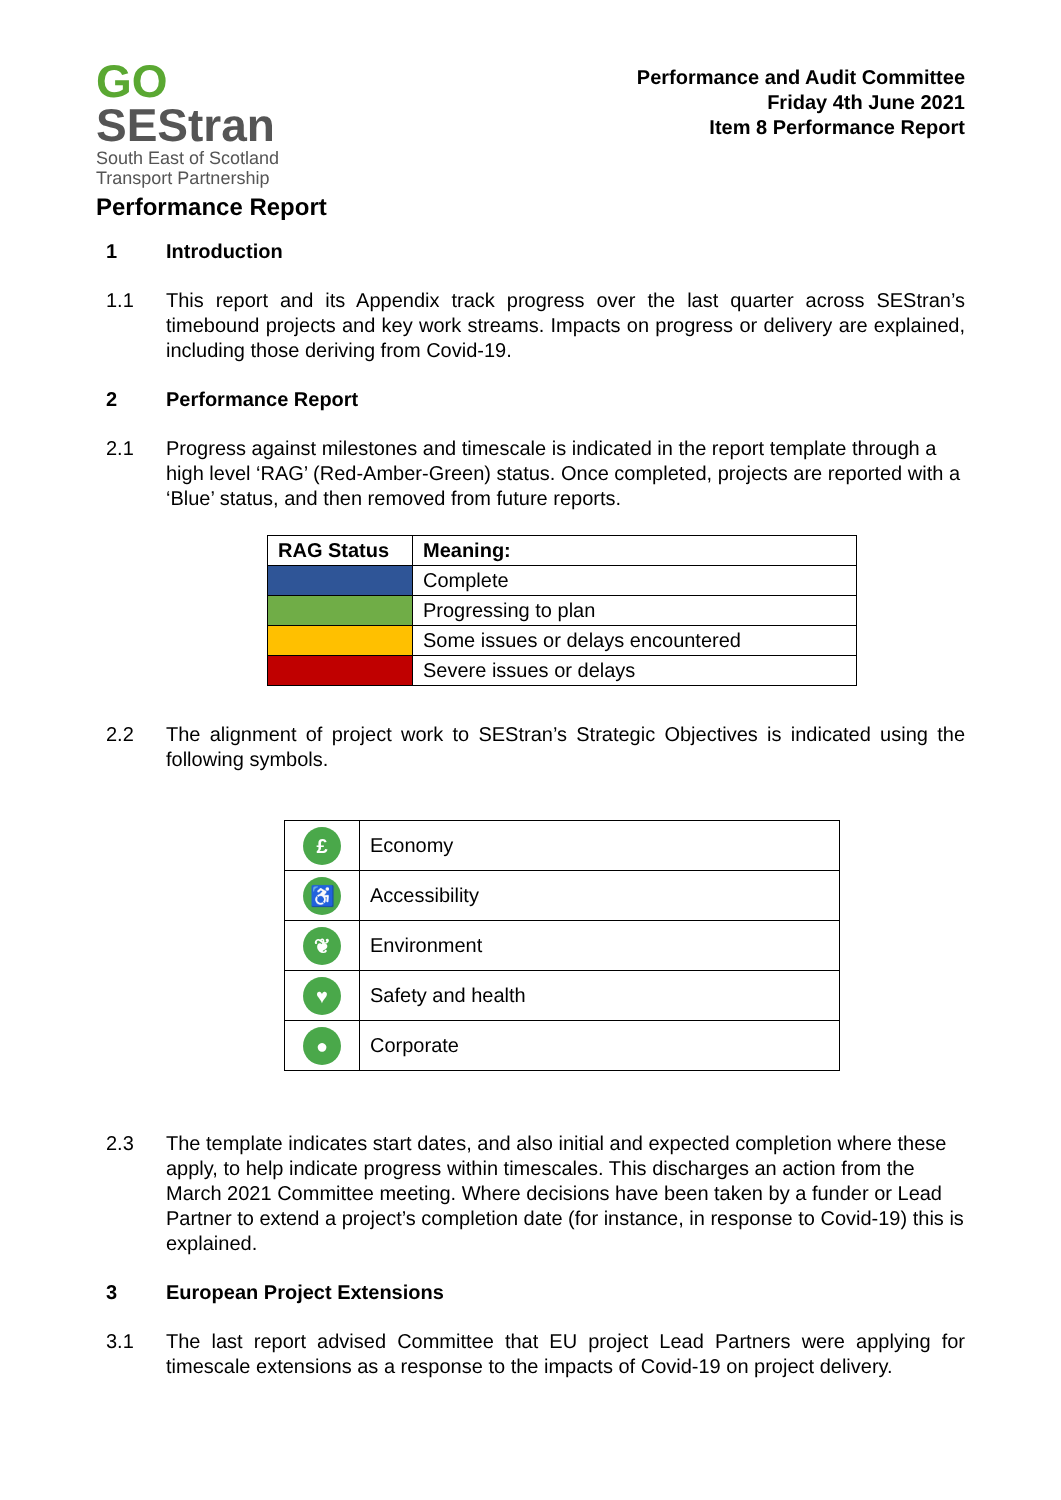GO
SEStran
South East of Scotland
Transport Partnership
Performance and Audit Committee
Friday 4th June 2021
Item 8 Performance Report
Performance Report
1 Introduction
1.1 This report and its Appendix track progress over the last quarter across SEStran’s timebound projects and key work streams. Impacts on progress or delivery are explained, including those deriving from Covid-19.
2 Performance Report
2.1 Progress against milestones and timescale is indicated in the report template through a high level ‘RAG’ (Red-Amber-Green) status. Once completed, projects are reported with a ‘Blue’ status, and then removed from future reports.
| RAG Status | Meaning: |
| --- | --- |
| | Complete |
| | Progressing to plan |
| | Some issues or delays encountered |
| | Severe issues or delays |
2.2 The alignment of project work to SEStran’s Strategic Objectives is indicated using the following symbols.
| £ | Economy |
| ♿ | Accessibility |
| ❦ | Environment |
| ♥ | Safety and health |
| ● | Corporate |
2.3 The template indicates start dates, and also initial and expected completion where these apply, to help indicate progress within timescales. This discharges an action from the March 2021 Committee meeting. Where decisions have been taken by a funder or Lead Partner to extend a project’s completion date (for instance, in response to Covid-19) this is explained.
3 European Project Extensions
3.1 The last report advised Committee that EU project Lead Partners were applying for timescale extensions as a response to the impacts of Covid-19 on project delivery.